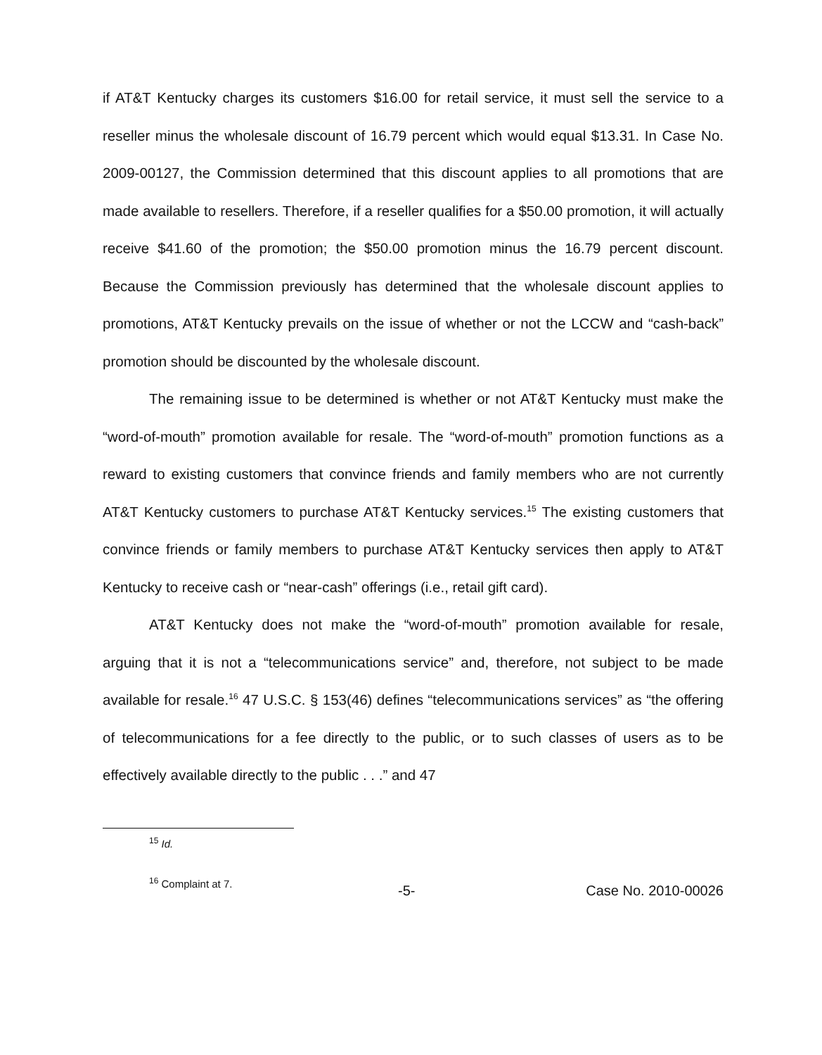if AT&T Kentucky charges its customers $16.00 for retail service, it must sell the service to a reseller minus the wholesale discount of 16.79 percent which would equal $13.31. In Case No. 2009-00127, the Commission determined that this discount applies to all promotions that are made available to resellers. Therefore, if a reseller qualifies for a $50.00 promotion, it will actually receive $41.60 of the promotion; the $50.00 promotion minus the 16.79 percent discount. Because the Commission previously has determined that the wholesale discount applies to promotions, AT&T Kentucky prevails on the issue of whether or not the LCCW and “cash-back” promotion should be discounted by the wholesale discount.
The remaining issue to be determined is whether or not AT&T Kentucky must make the “word-of-mouth” promotion available for resale. The “word-of-mouth” promotion functions as a reward to existing customers that convince friends and family members who are not currently AT&T Kentucky customers to purchase AT&T Kentucky services.<sup>15</sup> The existing customers that convince friends or family members to purchase AT&T Kentucky services then apply to AT&T Kentucky to receive cash or “near-cash” offerings (i.e., retail gift card).
AT&T Kentucky does not make the “word-of-mouth” promotion available for resale, arguing that it is not a “telecommunications service” and, therefore, not subject to be made available for resale.<sup>16</sup> 47 U.S.C. § 153(46) defines “telecommunications services” as “the offering of telecommunications for a fee directly to the public, or to such classes of users as to be effectively available directly to the public . . .” and 47
<sup>15</sup> Id.
<sup>16</sup> Complaint at 7.
-5- Case No. 2010-00026